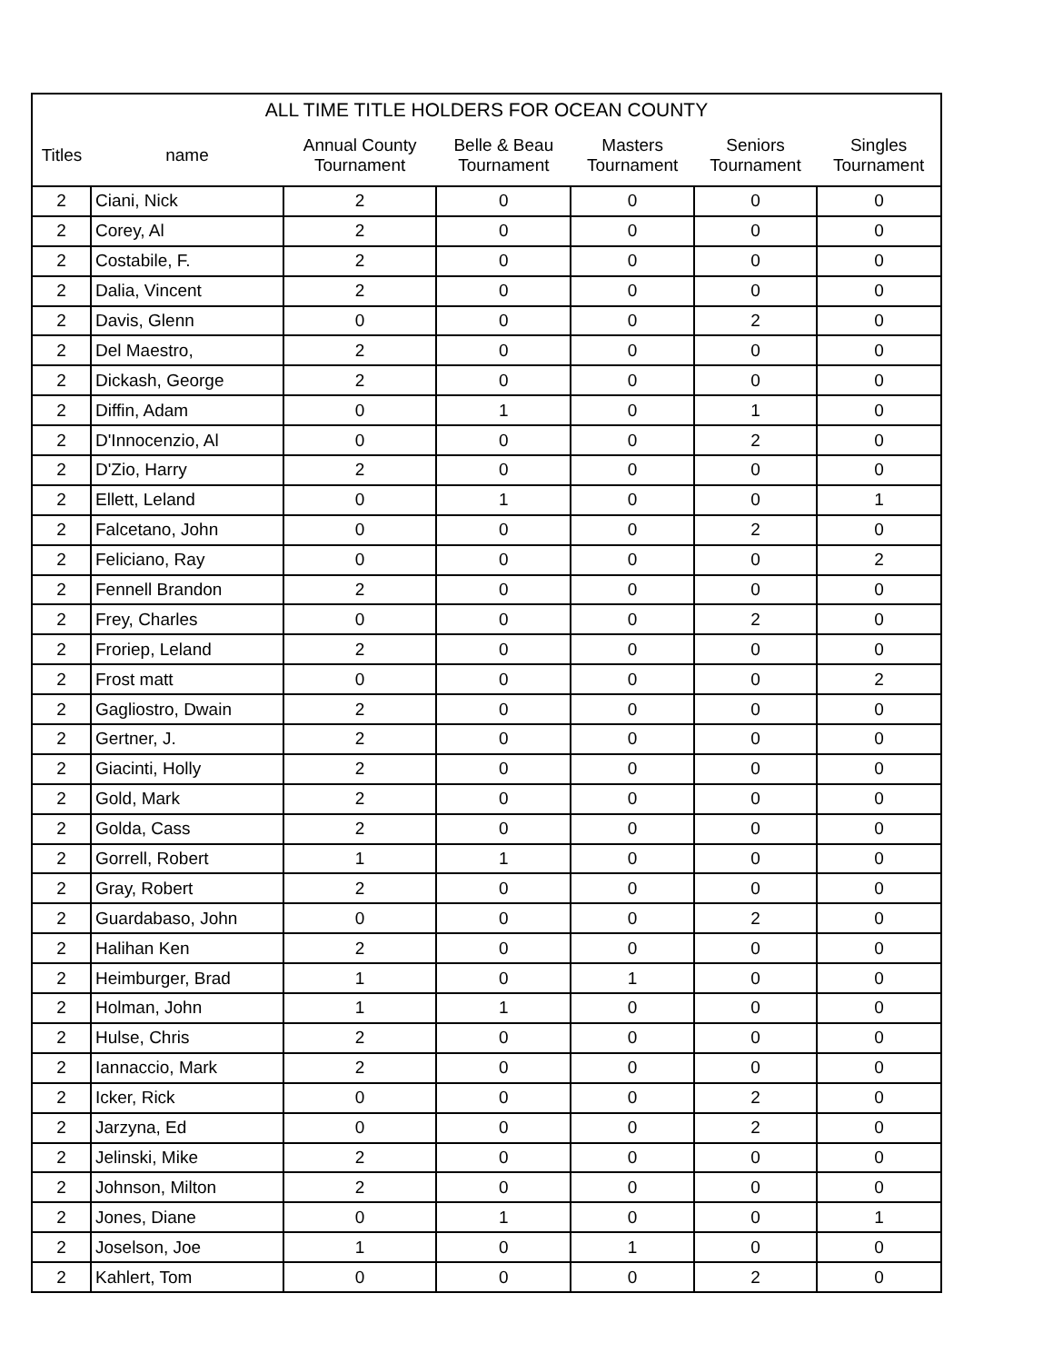| ALL TIME TITLE HOLDERS FOR OCEAN COUNTY | | | | | | |
| --- | --- | --- | --- | --- | --- | --- |
| Titles | name | Annual County Tournament | Belle & Beau Tournament | Masters Tournament | Seniors Tournament | Singles Tournament |
| 2 | Ciani, Nick | 2 | 0 | 0 | 0 | 0 |
| 2 | Corey, Al | 2 | 0 | 0 | 0 | 0 |
| 2 | Costabile, F. | 2 | 0 | 0 | 0 | 0 |
| 2 | Dalia, Vincent | 2 | 0 | 0 | 0 | 0 |
| 2 | Davis, Glenn | 0 | 0 | 0 | 2 | 0 |
| 2 | Del Maestro, | 2 | 0 | 0 | 0 | 0 |
| 2 | Dickash, George | 2 | 0 | 0 | 0 | 0 |
| 2 | Diffin, Adam | 0 | 1 | 0 | 1 | 0 |
| 2 | D'Innocenzio, Al | 0 | 0 | 0 | 2 | 0 |
| 2 | D'Zio, Harry | 2 | 0 | 0 | 0 | 0 |
| 2 | Ellett, Leland | 0 | 1 | 0 | 0 | 1 |
| 2 | Falcetano, John | 0 | 0 | 0 | 2 | 0 |
| 2 | Feliciano, Ray | 0 | 0 | 0 | 0 | 2 |
| 2 | Fennell Brandon | 2 | 0 | 0 | 0 | 0 |
| 2 | Frey, Charles | 0 | 0 | 0 | 2 | 0 |
| 2 | Froriep, Leland | 2 | 0 | 0 | 0 | 0 |
| 2 | Frost matt | 0 | 0 | 0 | 0 | 2 |
| 2 | Gagliostro, Dwain | 2 | 0 | 0 | 0 | 0 |
| 2 | Gertner, J. | 2 | 0 | 0 | 0 | 0 |
| 2 | Giacinti, Holly | 2 | 0 | 0 | 0 | 0 |
| 2 | Gold, Mark | 2 | 0 | 0 | 0 | 0 |
| 2 | Golda, Cass | 2 | 0 | 0 | 0 | 0 |
| 2 | Gorrell, Robert | 1 | 1 | 0 | 0 | 0 |
| 2 | Gray, Robert | 2 | 0 | 0 | 0 | 0 |
| 2 | Guardabaso, John | 0 | 0 | 0 | 2 | 0 |
| 2 | Halihan Ken | 2 | 0 | 0 | 0 | 0 |
| 2 | Heimburger, Brad | 1 | 0 | 1 | 0 | 0 |
| 2 | Holman, John | 1 | 1 | 0 | 0 | 0 |
| 2 | Hulse, Chris | 2 | 0 | 0 | 0 | 0 |
| 2 | Iannaccio, Mark | 2 | 0 | 0 | 0 | 0 |
| 2 | Icker, Rick | 0 | 0 | 0 | 2 | 0 |
| 2 | Jarzyna, Ed | 0 | 0 | 0 | 2 | 0 |
| 2 | Jelinski, Mike | 2 | 0 | 0 | 0 | 0 |
| 2 | Johnson, Milton | 2 | 0 | 0 | 0 | 0 |
| 2 | Jones, Diane | 0 | 1 | 0 | 0 | 1 |
| 2 | Joselson, Joe | 1 | 0 | 1 | 0 | 0 |
| 2 | Kahlert, Tom | 0 | 0 | 0 | 2 | 0 |